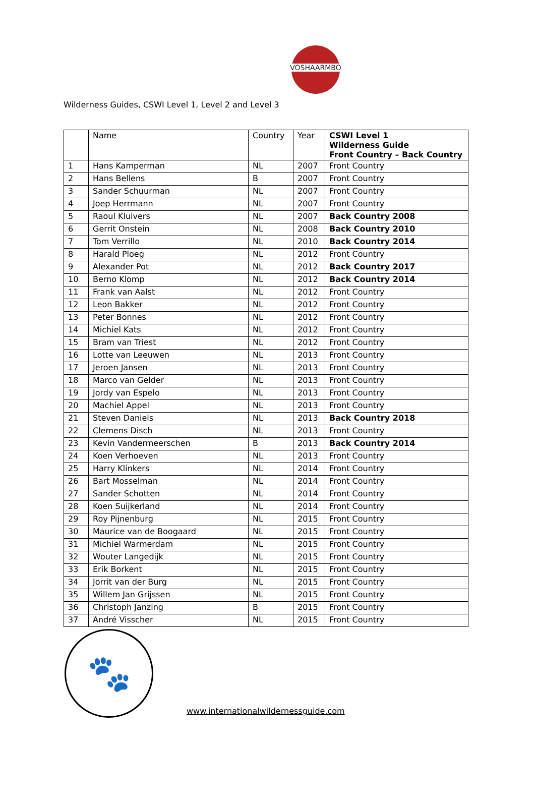VOSHAARMBO
Wilderness Guides, CSWI Level 1, Level 2 and Level 3
| | Name | Country | Year | CSWI Level 1 Wilderness Guide Front Country – Back Country |
| --- | --- | --- | --- | --- |
| 1 | Hans Kamperman | NL | 2007 | Front Country |
| 2 | Hans Bellens | B | 2007 | Front Country |
| 3 | Sander Schuurman | NL | 2007 | Front Country |
| 4 | Joep Herrmann | NL | 2007 | Front Country |
| 5 | Raoul Kluivers | NL | 2007 | Back Country 2008 |
| 6 | Gerrit Onstein | NL | 2008 | Back Country 2010 |
| 7 | Tom Verrillo | NL | 2010 | Back Country 2014 |
| 8 | Harald Ploeg | NL | 2012 | Front Country |
| 9 | Alexander Pot | NL | 2012 | Back Country 2017 |
| 10 | Berno Klomp | NL | 2012 | Back Country 2014 |
| 11 | Frank van Aalst | NL | 2012 | Front Country |
| 12 | Leon Bakker | NL | 2012 | Front Country |
| 13 | Peter Bonnes | NL | 2012 | Front Country |
| 14 | Michiel Kats | NL | 2012 | Front Country |
| 15 | Bram van Triest | NL | 2012 | Front Country |
| 16 | Lotte van Leeuwen | NL | 2013 | Front Country |
| 17 | Jeroen Jansen | NL | 2013 | Front Country |
| 18 | Marco van Gelder | NL | 2013 | Front Country |
| 19 | Jordy van Espelo | NL | 2013 | Front Country |
| 20 | Machiel Appel | NL | 2013 | Front Country |
| 21 | Steven Daniels | NL | 2013 | Back Country 2018 |
| 22 | Clemens Disch | NL | 2013 | Front Country |
| 23 | Kevin Vandermeerschen | B | 2013 | Back Country 2014 |
| 24 | Koen Verhoeven | NL | 2013 | Front Country |
| 25 | Harry Klinkers | NL | 2014 | Front Country |
| 26 | Bart Mosselman | NL | 2014 | Front Country |
| 27 | Sander Schotten | NL | 2014 | Front Country |
| 28 | Koen Suijkerland | NL | 2014 | Front Country |
| 29 | Roy Pijnenburg | NL | 2015 | Front Country |
| 30 | Maurice van de Boogaard | NL | 2015 | Front Country |
| 31 | Michiel Warmerdam | NL | 2015 | Front Country |
| 32 | Wouter Langedijk | NL | 2015 | Front Country |
| 33 | Erik Borkent | NL | 2015 | Front Country |
| 34 | Jorrit van der Burg | NL | 2015 | Front Country |
| 35 | Willem Jan Grijssen | NL | 2015 | Front Country |
| 36 | Christoph Janzing | B | 2015 | Front Country |
| 37 | André Visscher | NL | 2015 | Front Country |
🐾
www.internationalwildernessguide.com